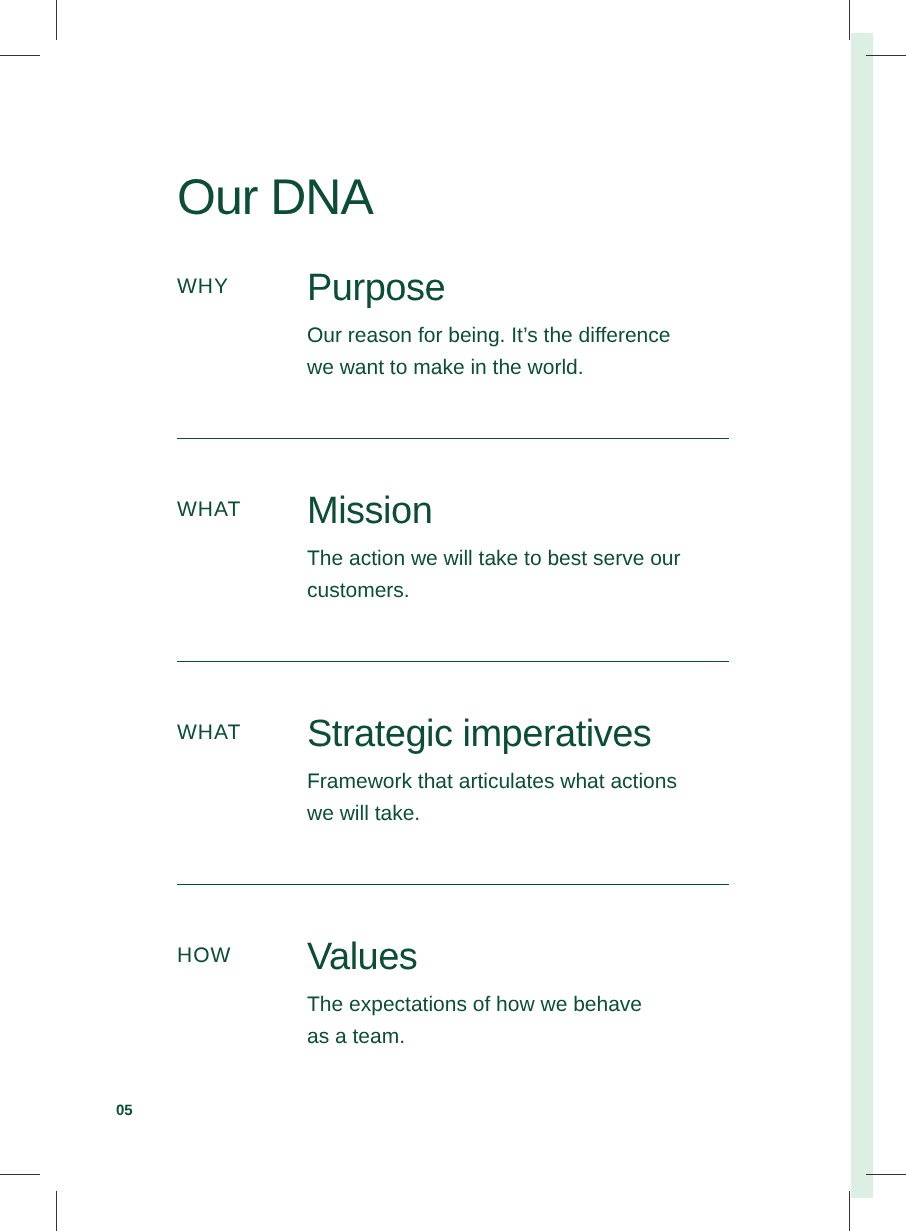Our DNA
WHY
Purpose
Our reason for being. It’s the difference
we want to make in the world.
WHAT
Mission
The action we will take to best serve our
customers.
WHAT
Strategic imperatives
Framework that articulates what actions
we will take.
HOW
Values
The expectations of how we behave
as a team.
05